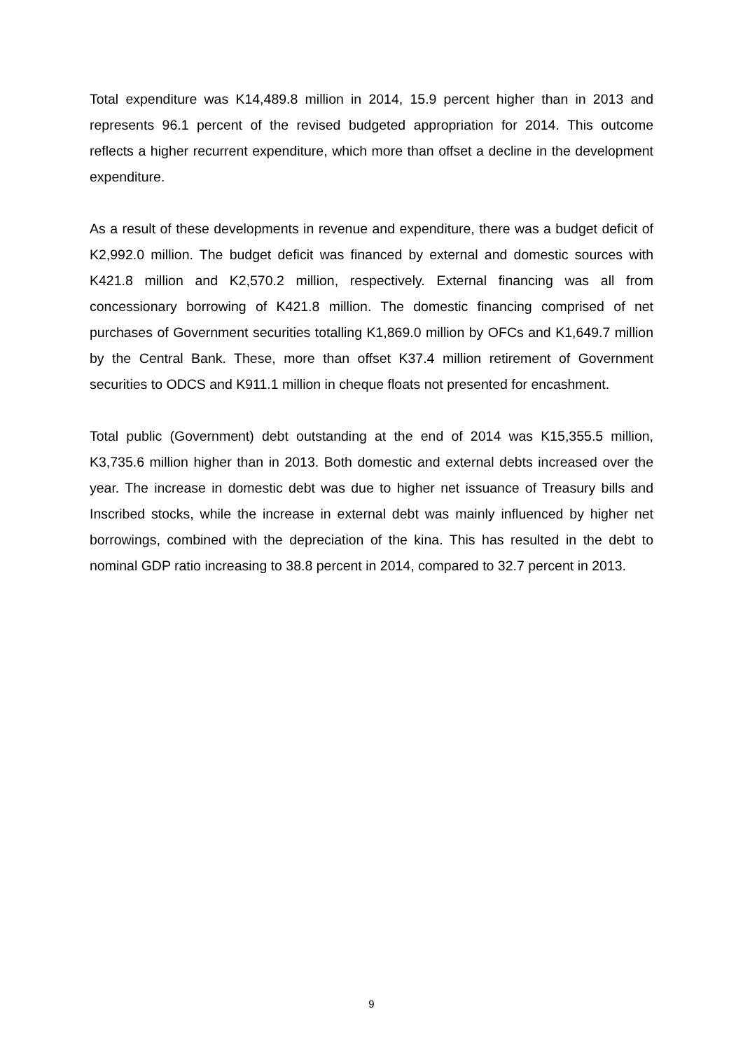Total expenditure was K14,489.8 million in 2014, 15.9 percent higher than in 2013 and represents 96.1 percent of the revised budgeted appropriation for 2014. This outcome reflects a higher recurrent expenditure, which more than offset a decline in the development expenditure.
As a result of these developments in revenue and expenditure, there was a budget deficit of K2,992.0 million. The budget deficit was financed by external and domestic sources with K421.8 million and K2,570.2 million, respectively. External financing was all from concessionary borrowing of K421.8 million. The domestic financing comprised of net purchases of Government securities totalling K1,869.0 million by OFCs and K1,649.7 million by the Central Bank. These, more than offset K37.4 million retirement of Government securities to ODCS and K911.1 million in cheque floats not presented for encashment.
Total public (Government) debt outstanding at the end of 2014 was K15,355.5 million, K3,735.6 million higher than in 2013. Both domestic and external debts increased over the year. The increase in domestic debt was due to higher net issuance of Treasury bills and Inscribed stocks, while the increase in external debt was mainly influenced by higher net borrowings, combined with the depreciation of the kina. This has resulted in the debt to nominal GDP ratio increasing to 38.8 percent in 2014, compared to 32.7 percent in 2013.
9